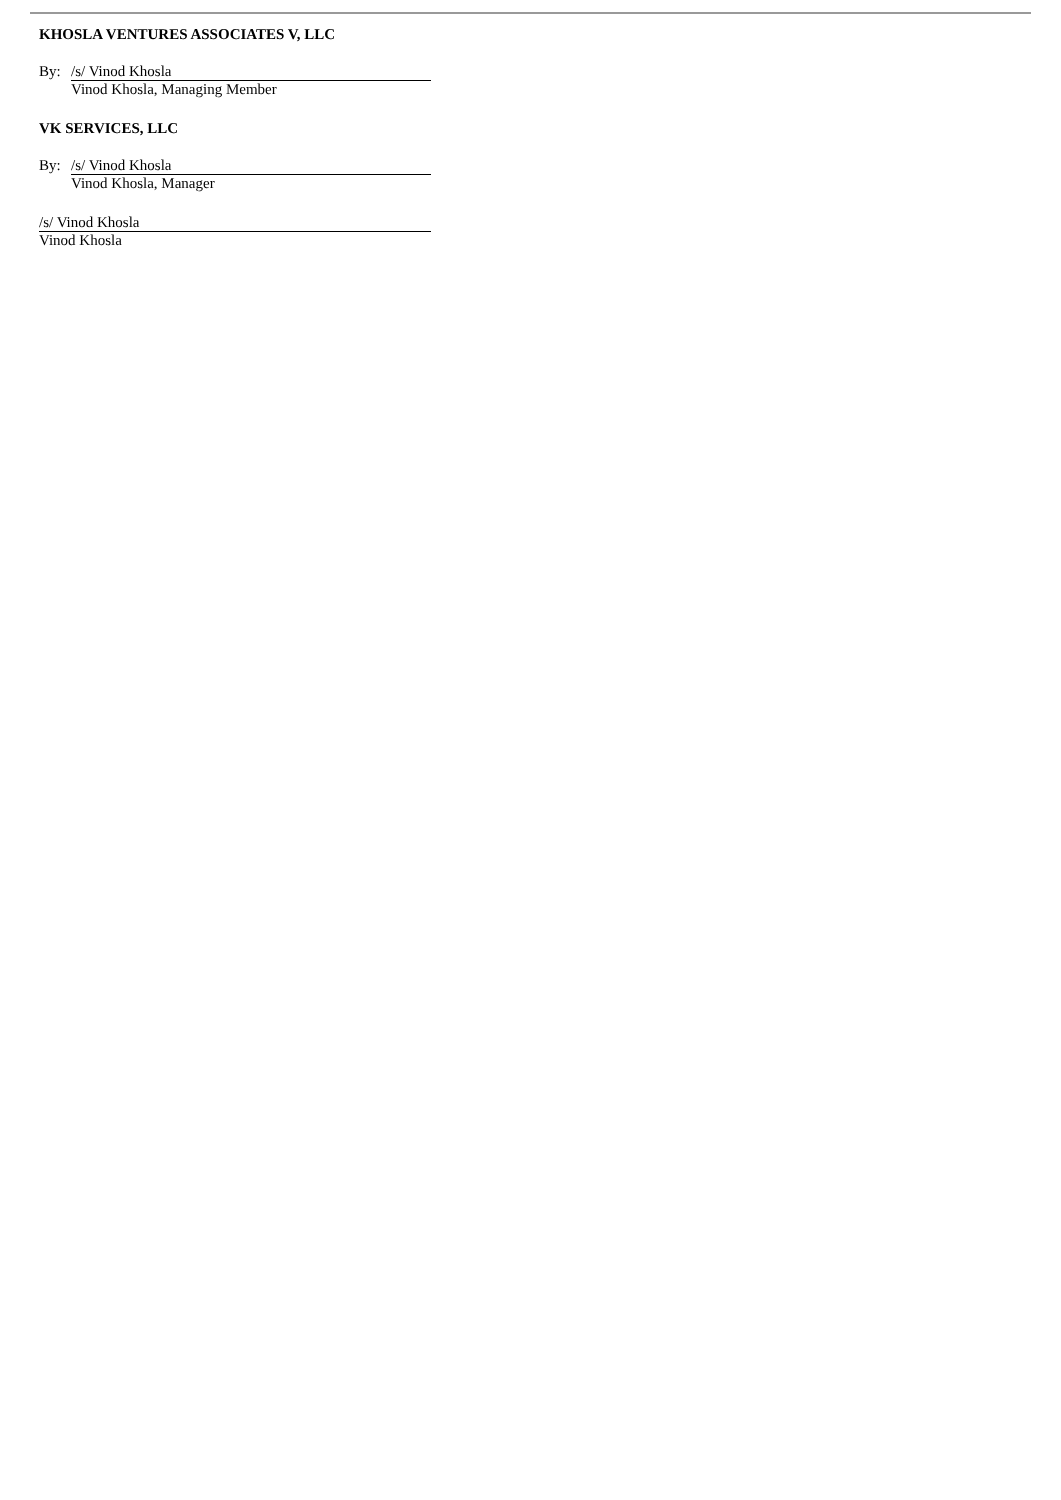KHOSLA VENTURES ASSOCIATES V, LLC
By: /s/ Vinod Khosla
Vinod Khosla, Managing Member
VK SERVICES, LLC
By: /s/ Vinod Khosla
Vinod Khosla, Manager
/s/ Vinod Khosla
Vinod Khosla